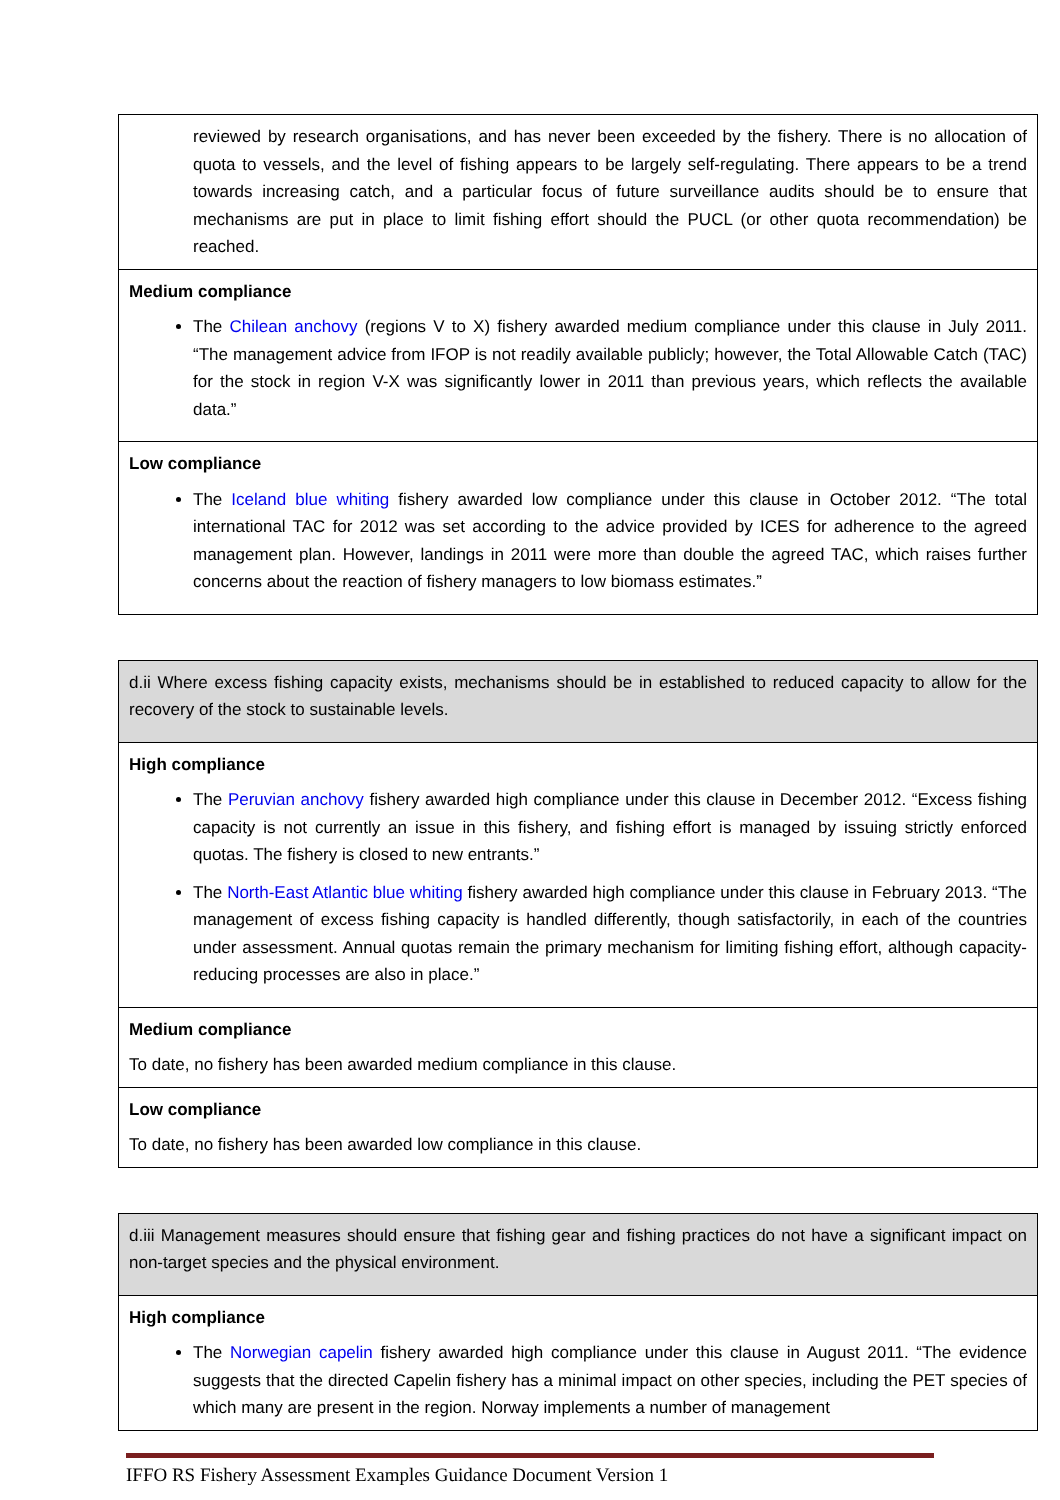| reviewed by research organisations, and has never been exceeded by the fishery. There is no allocation of quota to vessels, and the level of fishing appears to be largely self-regulating. There appears to be a trend towards increasing catch, and a particular focus of future surveillance audits should be to ensure that mechanisms are put in place to limit fishing effort should the PUCL (or other quota recommendation) be reached. |
| Medium compliance The Chilean anchovy (regions V to X) fishery awarded medium compliance under this clause in July 2011. “The management advice from IFOP is not readily available publicly; however, the Total Allowable Catch (TAC) for the stock in region V-X was significantly lower in 2011 than previous years, which reflects the available data.” |
| Low compliance The Iceland blue whiting fishery awarded low compliance under this clause in October 2012. “The total international TAC for 2012 was set according to the advice provided by ICES for adherence to the agreed management plan. However, landings in 2011 were more than double the agreed TAC, which raises further concerns about the reaction of fishery managers to low biomass estimates.” |
| d.ii Where excess fishing capacity exists, mechanisms should be in established to reduced capacity to allow for the recovery of the stock to sustainable levels. |
| High compliance The Peruvian anchovy fishery awarded high compliance under this clause in December 2012. “Excess fishing capacity is not currently an issue in this fishery, and fishing effort is managed by issuing strictly enforced quotas. The fishery is closed to new entrants.” The North-East Atlantic blue whiting fishery awarded high compliance under this clause in February 2013. “The management of excess fishing capacity is handled differently, though satisfactorily, in each of the countries under assessment. Annual quotas remain the primary mechanism for limiting fishing effort, although capacity-reducing processes are also in place.” |
| Medium compliance To date, no fishery has been awarded medium compliance in this clause. |
| Low compliance To date, no fishery has been awarded low compliance in this clause. |
| d.iii Management measures should ensure that fishing gear and fishing practices do not have a significant impact on non-target species and the physical environment. |
| High compliance The Norwegian capelin fishery awarded high compliance under this clause in August 2011. “The evidence suggests that the directed Capelin fishery has a minimal impact on other species, including the PET species of which many are present in the region. Norway implements a number of management |
IFFO RS Fishery Assessment Examples Guidance Document Version 1